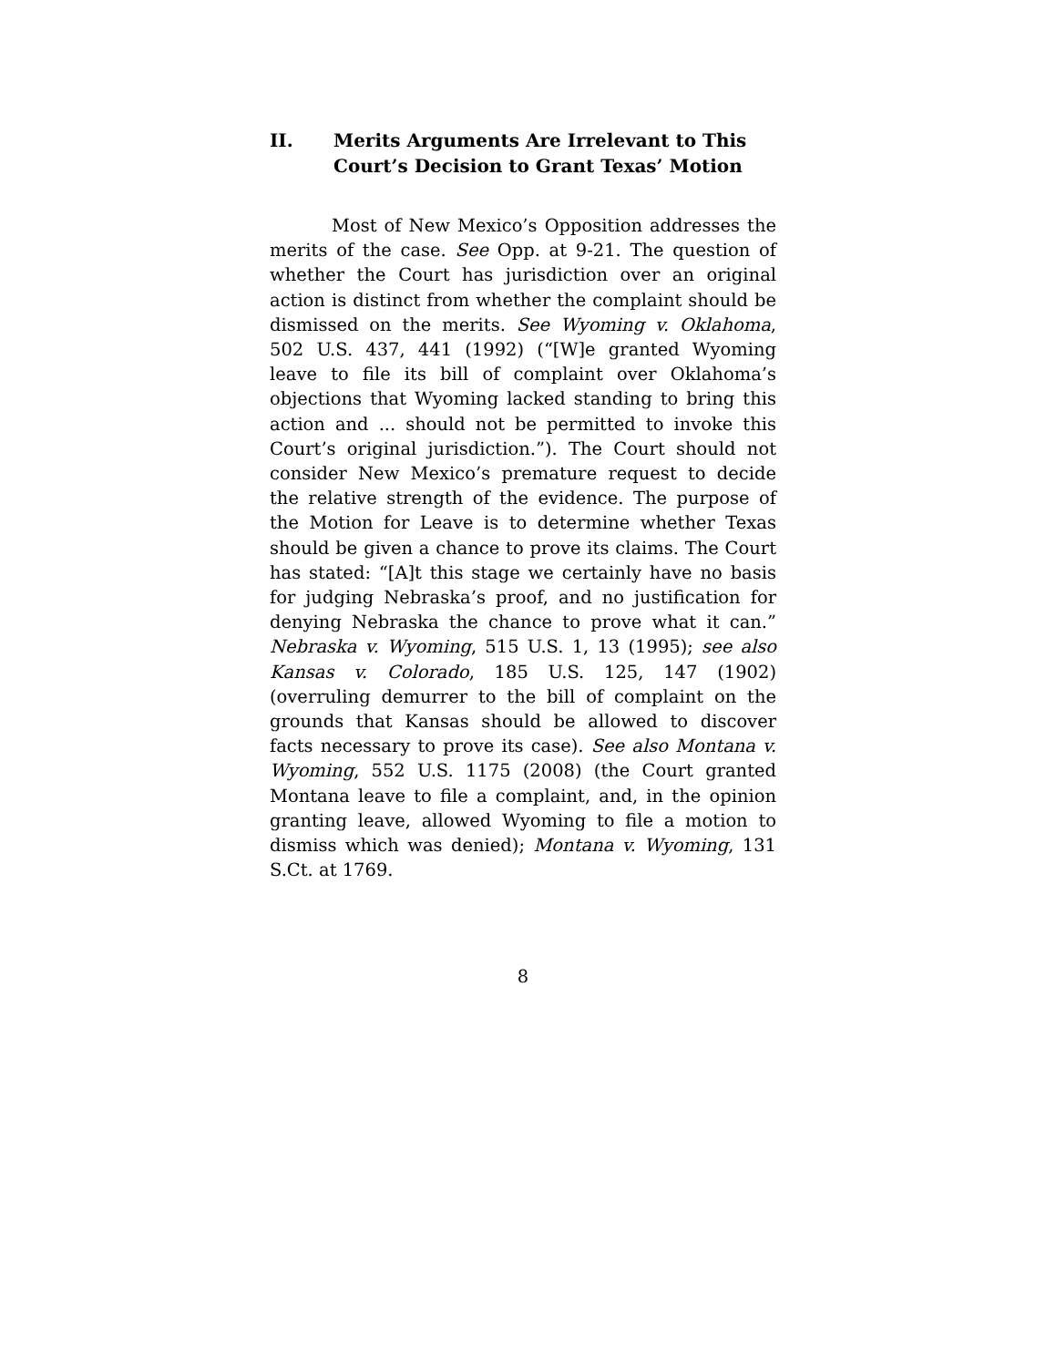II. Merits Arguments Are Irrelevant to This Court’s Decision to Grant Texas’ Motion
Most of New Mexico’s Opposition addresses the merits of the case. See Opp. at 9-21. The question of whether the Court has jurisdiction over an original action is distinct from whether the complaint should be dismissed on the merits. See Wyoming v. Oklahoma, 502 U.S. 437, 441 (1992) (“[W]e granted Wyoming leave to file its bill of complaint over Oklahoma’s objections that Wyoming lacked standing to bring this action and ... should not be permitted to invoke this Court’s original jurisdiction.”). The Court should not consider New Mexico’s premature request to decide the relative strength of the evidence. The purpose of the Motion for Leave is to determine whether Texas should be given a chance to prove its claims. The Court has stated: “[A]t this stage we certainly have no basis for judging Nebraska’s proof, and no justification for denying Nebraska the chance to prove what it can.” Nebraska v. Wyoming, 515 U.S. 1, 13 (1995); see also Kansas v. Colorado, 185 U.S. 125, 147 (1902) (overruling demurrer to the bill of complaint on the grounds that Kansas should be allowed to discover facts necessary to prove its case). See also Montana v. Wyoming, 552 U.S. 1175 (2008) (the Court granted Montana leave to file a complaint, and, in the opinion granting leave, allowed Wyoming to file a motion to dismiss which was denied); Montana v. Wyoming, 131 S.Ct. at 1769.
8